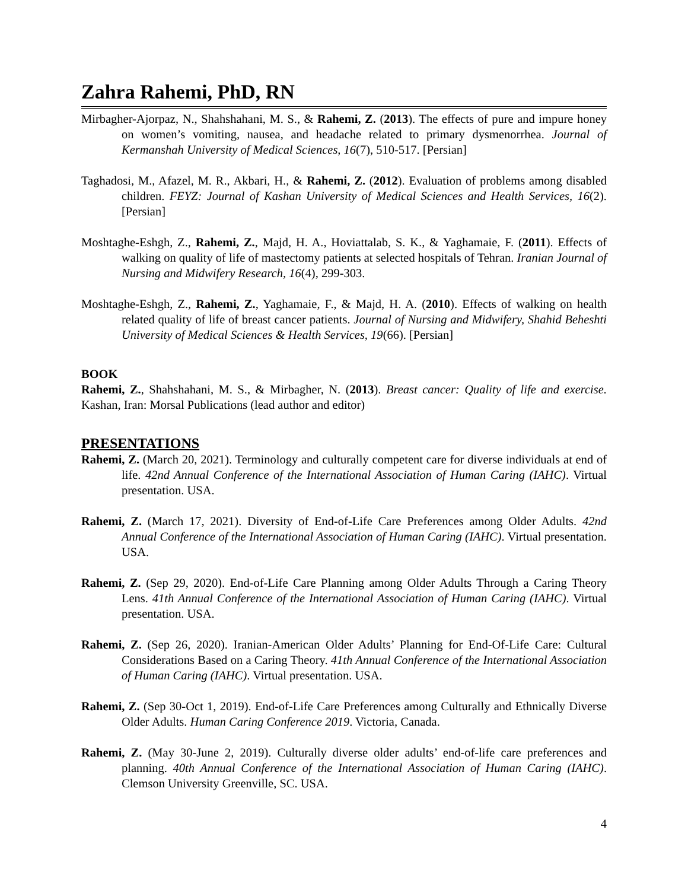Zahra Rahemi, PhD, RN
Mirbagher-Ajorpaz, N., Shahshahani, M. S., & Rahemi, Z. (2013). The effects of pure and impure honey on women’s vomiting, nausea, and headache related to primary dysmenorrhea. Journal of Kermanshah University of Medical Sciences, 16(7), 510-517. [Persian]
Taghadosi, M., Afazel, M. R., Akbari, H., & Rahemi, Z. (2012). Evaluation of problems among disabled children. FEYZ: Journal of Kashan University of Medical Sciences and Health Services, 16(2). [Persian]
Moshtaghe-Eshgh, Z., Rahemi, Z., Majd, H. A., Hoviattalab, S. K., & Yaghamaie, F. (2011). Effects of walking on quality of life of mastectomy patients at selected hospitals of Tehran. Iranian Journal of Nursing and Midwifery Research, 16(4), 299-303.
Moshtaghe-Eshgh, Z., Rahemi, Z., Yaghamaie, F., & Majd, H. A. (2010). Effects of walking on health related quality of life of breast cancer patients. Journal of Nursing and Midwifery, Shahid Beheshti University of Medical Sciences & Health Services, 19(66). [Persian]
BOOK
Rahemi, Z., Shahshahani, M. S., & Mirbagher, N. (2013). Breast cancer: Quality of life and exercise. Kashan, Iran: Morsal Publications (lead author and editor)
PRESENTATIONS
Rahemi, Z. (March 20, 2021). Terminology and culturally competent care for diverse individuals at end of life. 42nd Annual Conference of the International Association of Human Caring (IAHC). Virtual presentation. USA.
Rahemi, Z. (March 17, 2021). Diversity of End-of-Life Care Preferences among Older Adults. 42nd Annual Conference of the International Association of Human Caring (IAHC). Virtual presentation. USA.
Rahemi, Z. (Sep 29, 2020). End-of-Life Care Planning among Older Adults Through a Caring Theory Lens. 41th Annual Conference of the International Association of Human Caring (IAHC). Virtual presentation. USA.
Rahemi, Z. (Sep 26, 2020). Iranian-American Older Adults’ Planning for End-Of-Life Care: Cultural Considerations Based on a Caring Theory. 41th Annual Conference of the International Association of Human Caring (IAHC). Virtual presentation. USA.
Rahemi, Z. (Sep 30-Oct 1, 2019). End-of-Life Care Preferences among Culturally and Ethnically Diverse Older Adults. Human Caring Conference 2019. Victoria, Canada.
Rahemi, Z. (May 30-June 2, 2019). Culturally diverse older adults’ end-of-life care preferences and planning. 40th Annual Conference of the International Association of Human Caring (IAHC). Clemson University Greenville, SC. USA.
4